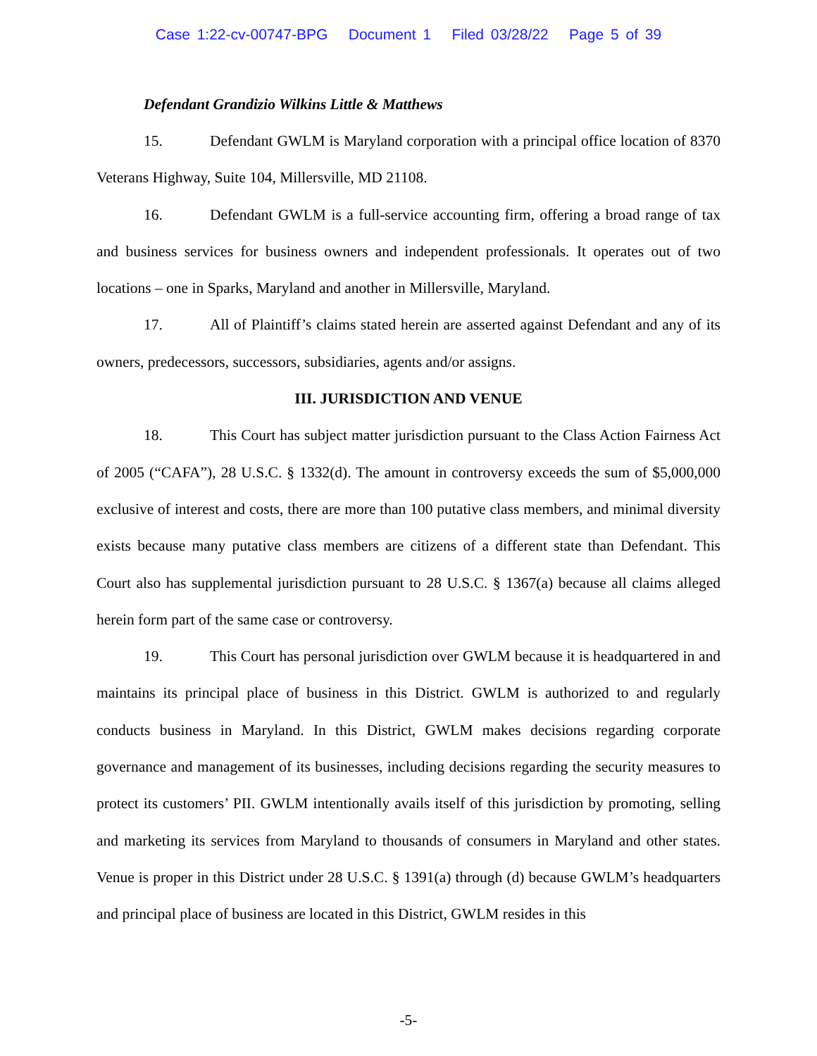Case 1:22-cv-00747-BPG Document 1 Filed 03/28/22 Page 5 of 39
Defendant Grandizio Wilkins Little & Matthews
15. Defendant GWLM is Maryland corporation with a principal office location of 8370 Veterans Highway, Suite 104, Millersville, MD 21108.
16. Defendant GWLM is a full-service accounting firm, offering a broad range of tax and business services for business owners and independent professionals. It operates out of two locations – one in Sparks, Maryland and another in Millersville, Maryland.
17. All of Plaintiff’s claims stated herein are asserted against Defendant and any of its owners, predecessors, successors, subsidiaries, agents and/or assigns.
III. JURISDICTION AND VENUE
18. This Court has subject matter jurisdiction pursuant to the Class Action Fairness Act of 2005 (“CAFA”), 28 U.S.C. § 1332(d). The amount in controversy exceeds the sum of $5,000,000 exclusive of interest and costs, there are more than 100 putative class members, and minimal diversity exists because many putative class members are citizens of a different state than Defendant. This Court also has supplemental jurisdiction pursuant to 28 U.S.C. § 1367(a) because all claims alleged herein form part of the same case or controversy.
19. This Court has personal jurisdiction over GWLM because it is headquartered in and maintains its principal place of business in this District. GWLM is authorized to and regularly conducts business in Maryland. In this District, GWLM makes decisions regarding corporate governance and management of its businesses, including decisions regarding the security measures to protect its customers’ PII. GWLM intentionally avails itself of this jurisdiction by promoting, selling and marketing its services from Maryland to thousands of consumers in Maryland and other states. Venue is proper in this District under 28 U.S.C. § 1391(a) through (d) because GWLM’s headquarters and principal place of business are located in this District, GWLM resides in this
-5-